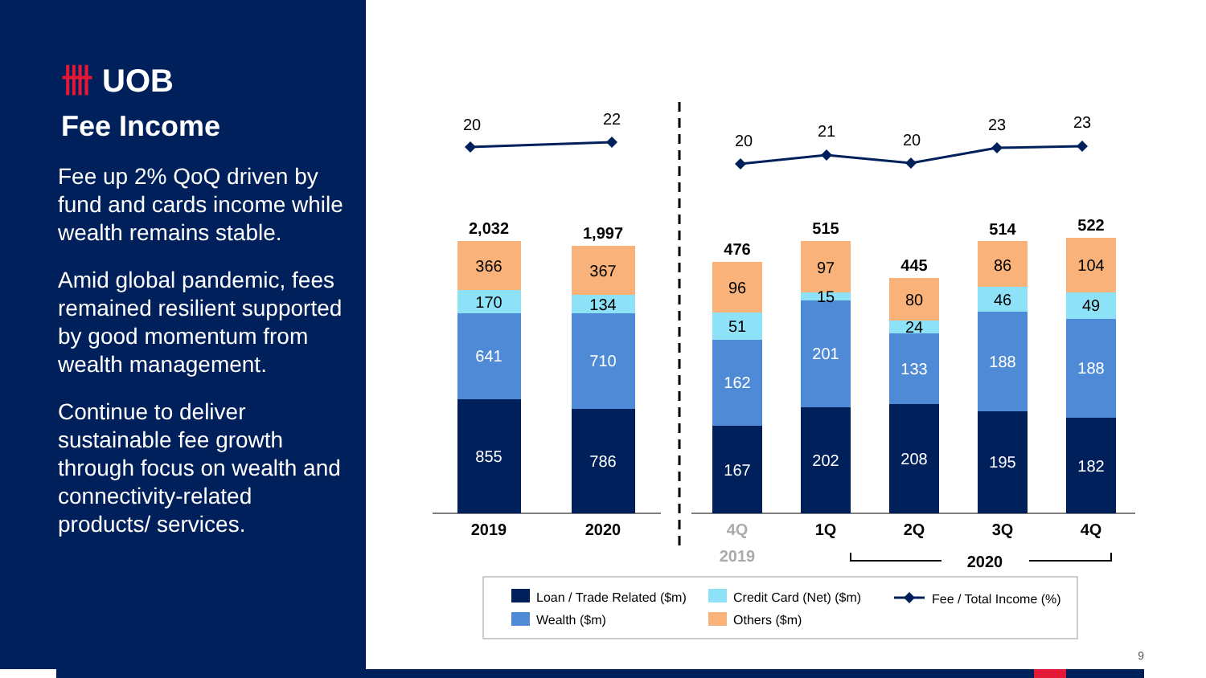卌 UOB
Fee Income
Fee up 2% QoQ driven by fund and cards income while wealth remains stable.
Amid global pandemic, fees remained resilient supported by good momentum from wealth management.
Continue to deliver sustainable fee growth through focus on wealth and connectivity-related products/ services.
20
22
20
21
20
23
23
2,032
1,997
476
515
445
514
522
366
170
641
855
367
134
710
786
96
51
162
167
97
15
201
202
80
24
133
208
86
46
188
195
104
49
188
182
2019
2020
4Q
1Q
2Q
3Q
4Q
2019
2020
Loan / Trade Related ($m)
Credit Card (Net) ($m)
Fee / Total Income (%)
Wealth ($m)
Others ($m)
9